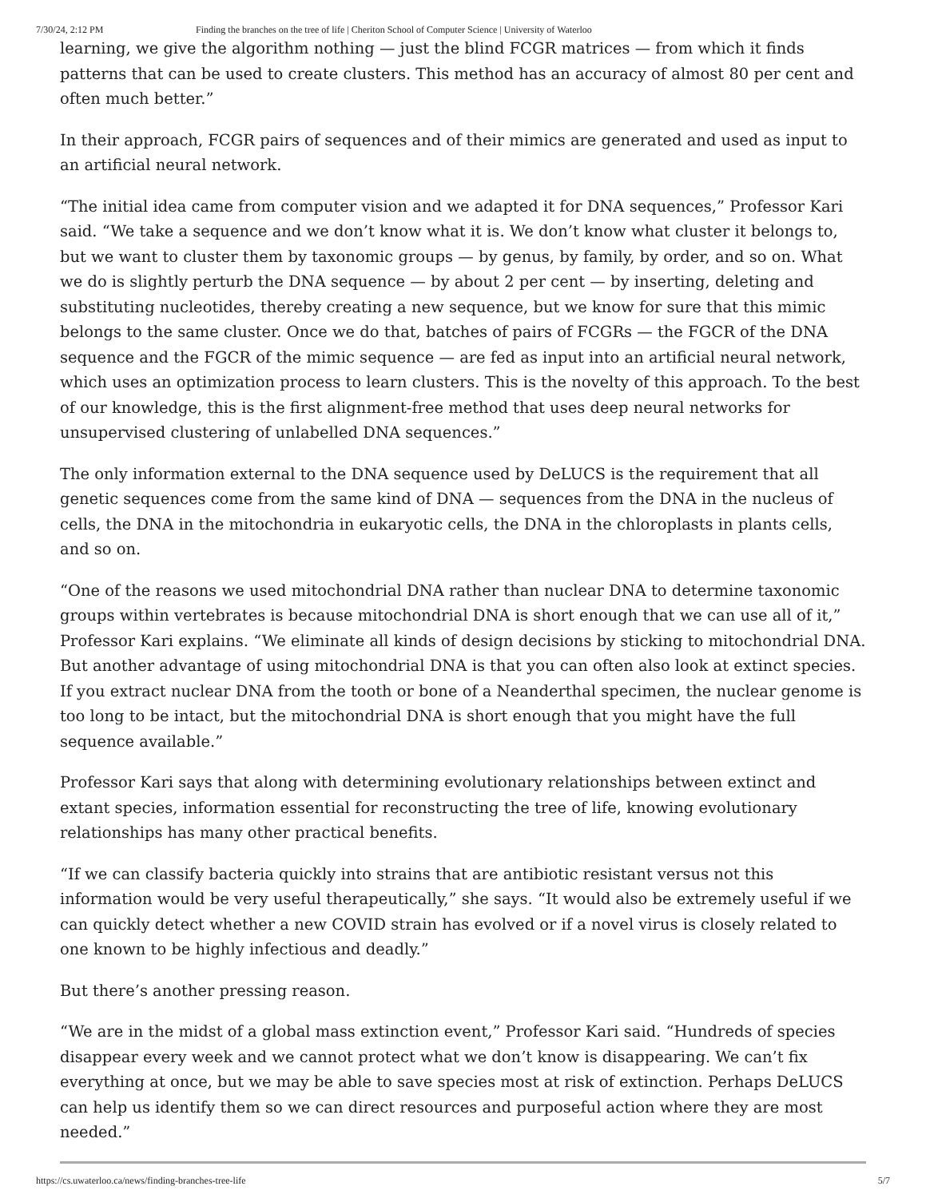7/30/24, 2:12 PM Finding the branches on the tree of life | Cheriton School of Computer Science | University of Waterloo
learning, we give the algorithm nothing — just the blind FCGR matrices — from which it finds patterns that can be used to create clusters. This method has an accuracy of almost 80 per cent and often much better.”
In their approach, FCGR pairs of sequences and of their mimics are generated and used as input to an artificial neural network.
“The initial idea came from computer vision and we adapted it for DNA sequences,” Professor Kari said. “We take a sequence and we don’t know what it is. We don’t know what cluster it belongs to, but we want to cluster them by taxonomic groups — by genus, by family, by order, and so on. What we do is slightly perturb the DNA sequence — by about 2 per cent — by inserting, deleting and substituting nucleotides, thereby creating a new sequence, but we know for sure that this mimic belongs to the same cluster. Once we do that, batches of pairs of FCGRs — the FGCR of the DNA sequence and the FGCR of the mimic sequence — are fed as input into an artificial neural network, which uses an optimization process to learn clusters. This is the novelty of this approach. To the best of our knowledge, this is the first alignment-free method that uses deep neural networks for unsupervised clustering of unlabelled DNA sequences.”
The only information external to the DNA sequence used by DeLUCS is the requirement that all genetic sequences come from the same kind of DNA — sequences from the DNA in the nucleus of cells, the DNA in the mitochondria in eukaryotic cells, the DNA in the chloroplasts in plants cells, and so on.
“One of the reasons we used mitochondrial DNA rather than nuclear DNA to determine taxonomic groups within vertebrates is because mitochondrial DNA is short enough that we can use all of it,” Professor Kari explains. “We eliminate all kinds of design decisions by sticking to mitochondrial DNA. But another advantage of using mitochondrial DNA is that you can often also look at extinct species. If you extract nuclear DNA from the tooth or bone of a Neanderthal specimen, the nuclear genome is too long to be intact, but the mitochondrial DNA is short enough that you might have the full sequence available.”
Professor Kari says that along with determining evolutionary relationships between extinct and extant species, information essential for reconstructing the tree of life, knowing evolutionary relationships has many other practical benefits.
“If we can classify bacteria quickly into strains that are antibiotic resistant versus not this information would be very useful therapeutically,” she says. “It would also be extremely useful if we can quickly detect whether a new COVID strain has evolved or if a novel virus is closely related to one known to be highly infectious and deadly.”
But there’s another pressing reason.
“We are in the midst of a global mass extinction event,” Professor Kari said. “Hundreds of species disappear every week and we cannot protect what we don’t know is disappearing. We can’t fix everything at once, but we may be able to save species most at risk of extinction. Perhaps DeLUCS can help us identify them so we can direct resources and purposeful action where they are most needed.”
https://cs.uwaterloo.ca/news/finding-branches-tree-life 5/7